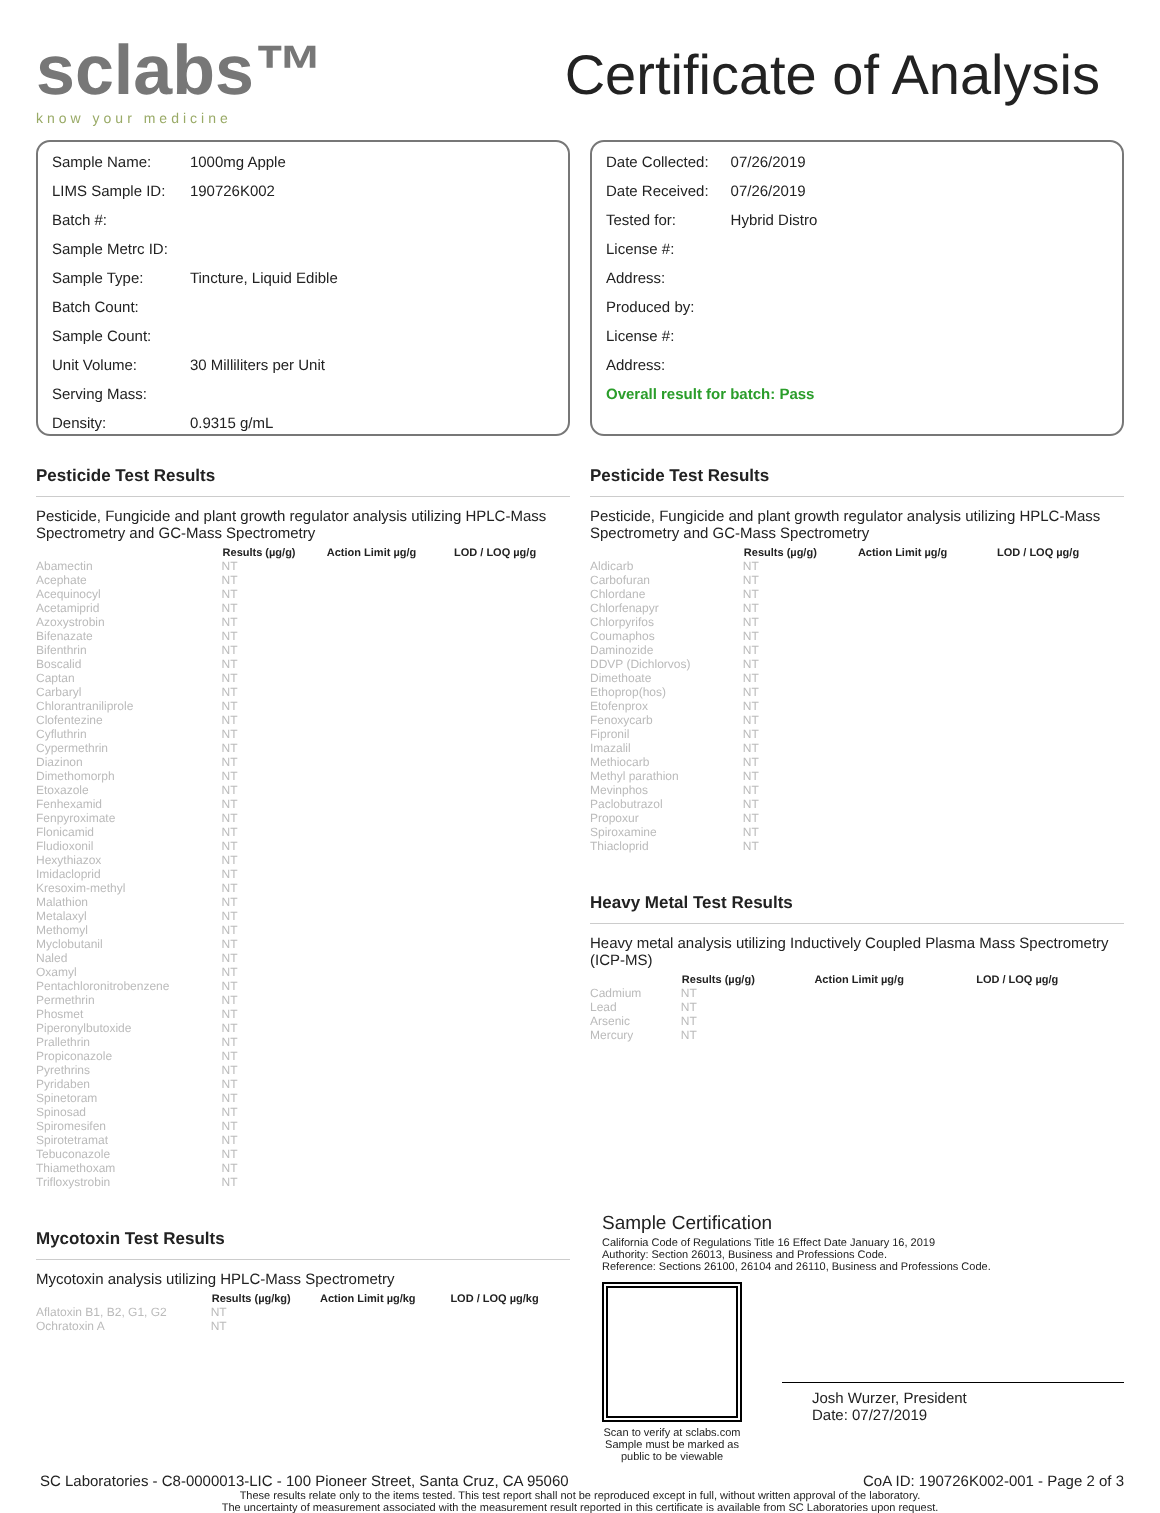sclabs™
know your medicine
Certificate of Analysis
| Sample Name: | 1000mg Apple |
| LIMS Sample ID: | 190726K002 |
| Batch #: | |
| Sample Metrc ID: | |
| Sample Type: | Tincture, Liquid Edible |
| Batch Count: | |
| Sample Count: | |
| Unit Volume: | 30 Milliliters per Unit |
| Serving Mass: | |
| Density: | 0.9315 g/mL |
| Date Collected: | 07/26/2019 |
| Date Received: | 07/26/2019 |
| Tested for: | Hybrid Distro |
| License #: | |
| Address: | |
| Produced by: | |
| License #: | |
| Address: | |
| Overall result for batch: Pass | |
Pesticide Test Results
Pesticide, Fungicide and plant growth regulator analysis utilizing HPLC-Mass Spectrometry and GC-Mass Spectrometry
| | Results (µg/g) | Action Limit µg/g | LOD / LOQ µg/g |
| --- | --- | --- | --- |
| Abamectin | NT | | |
| Acephate | NT | | |
| Acequinocyl | NT | | |
| Acetamiprid | NT | | |
| Azoxystrobin | NT | | |
| Bifenazate | NT | | |
| Bifenthrin | NT | | |
| Boscalid | NT | | |
| Captan | NT | | |
| Carbaryl | NT | | |
| Chlorantraniliprole | NT | | |
| Clofentezine | NT | | |
| Cyfluthrin | NT | | |
| Cypermethrin | NT | | |
| Diazinon | NT | | |
| Dimethomorph | NT | | |
| Etoxazole | NT | | |
| Fenhexamid | NT | | |
| Fenpyroximate | NT | | |
| Flonicamid | NT | | |
| Fludioxonil | NT | | |
| Hexythiazox | NT | | |
| Imidacloprid | NT | | |
| Kresoxim-methyl | NT | | |
| Malathion | NT | | |
| Metalaxyl | NT | | |
| Methomyl | NT | | |
| Myclobutanil | NT | | |
| Naled | NT | | |
| Oxamyl | NT | | |
| Pentachloronitrobenzene | NT | | |
| Permethrin | NT | | |
| Phosmet | NT | | |
| Piperonylbutoxide | NT | | |
| Prallethrin | NT | | |
| Propiconazole | NT | | |
| Pyrethrins | NT | | |
| Pyridaben | NT | | |
| Spinetoram | NT | | |
| Spinosad | NT | | |
| Spiromesifen | NT | | |
| Spirotetramat | NT | | |
| Tebuconazole | NT | | |
| Thiamethoxam | NT | | |
| Trifloxystrobin | NT | | |
Mycotoxin Test Results
Mycotoxin analysis utilizing HPLC-Mass Spectrometry
| | Results (µg/kg) | Action Limit µg/kg | LOD / LOQ µg/kg |
| --- | --- | --- | --- |
| Aflatoxin B1, B2, G1, G2 | NT | | |
| Ochratoxin A | NT | | |
Pesticide Test Results
Pesticide, Fungicide and plant growth regulator analysis utilizing HPLC-Mass Spectrometry and GC-Mass Spectrometry
| | Results (µg/g) | Action Limit µg/g | LOD / LOQ µg/g |
| --- | --- | --- | --- |
| Aldicarb | NT | | |
| Carbofuran | NT | | |
| Chlordane | NT | | |
| Chlorfenapyr | NT | | |
| Chlorpyrifos | NT | | |
| Coumaphos | NT | | |
| Daminozide | NT | | |
| DDVP (Dichlorvos) | NT | | |
| Dimethoate | NT | | |
| Ethoprop(hos) | NT | | |
| Etofenprox | NT | | |
| Fenoxycarb | NT | | |
| Fipronil | NT | | |
| Imazalil | NT | | |
| Methiocarb | NT | | |
| Methyl parathion | NT | | |
| Mevinphos | NT | | |
| Paclobutrazol | NT | | |
| Propoxur | NT | | |
| Spiroxamine | NT | | |
| Thiacloprid | NT | | |
Heavy Metal Test Results
Heavy metal analysis utilizing Inductively Coupled Plasma Mass Spectrometry (ICP-MS)
| | Results (µg/g) | Action Limit µg/g | LOD / LOQ µg/g |
| --- | --- | --- | --- |
| Cadmium | NT | | |
| Lead | NT | | |
| Arsenic | NT | | |
| Mercury | NT | | |
Sample Certification
California Code of Regulations Title 16 Effect Date January 16, 2019
Authority: Section 26013, Business and Professions Code.
Reference: Sections 26100, 26104 and 26110, Business and Professions Code.
Scan to verify at sclabs.com
Sample must be marked as
public to be viewable
Josh Wurzer, President
Date: 07/27/2019
SC Laboratories - C8-0000013-LIC - 100 Pioneer Street, Santa Cruz, CA 95060 CoA ID: 190726K002-001 - Page 2 of 3
These results relate only to the items tested. This test report shall not be reproduced except in full, without written approval of the laboratory.
The uncertainty of measurement associated with the measurement result reported in this certificate is available from SC Laboratories upon request.